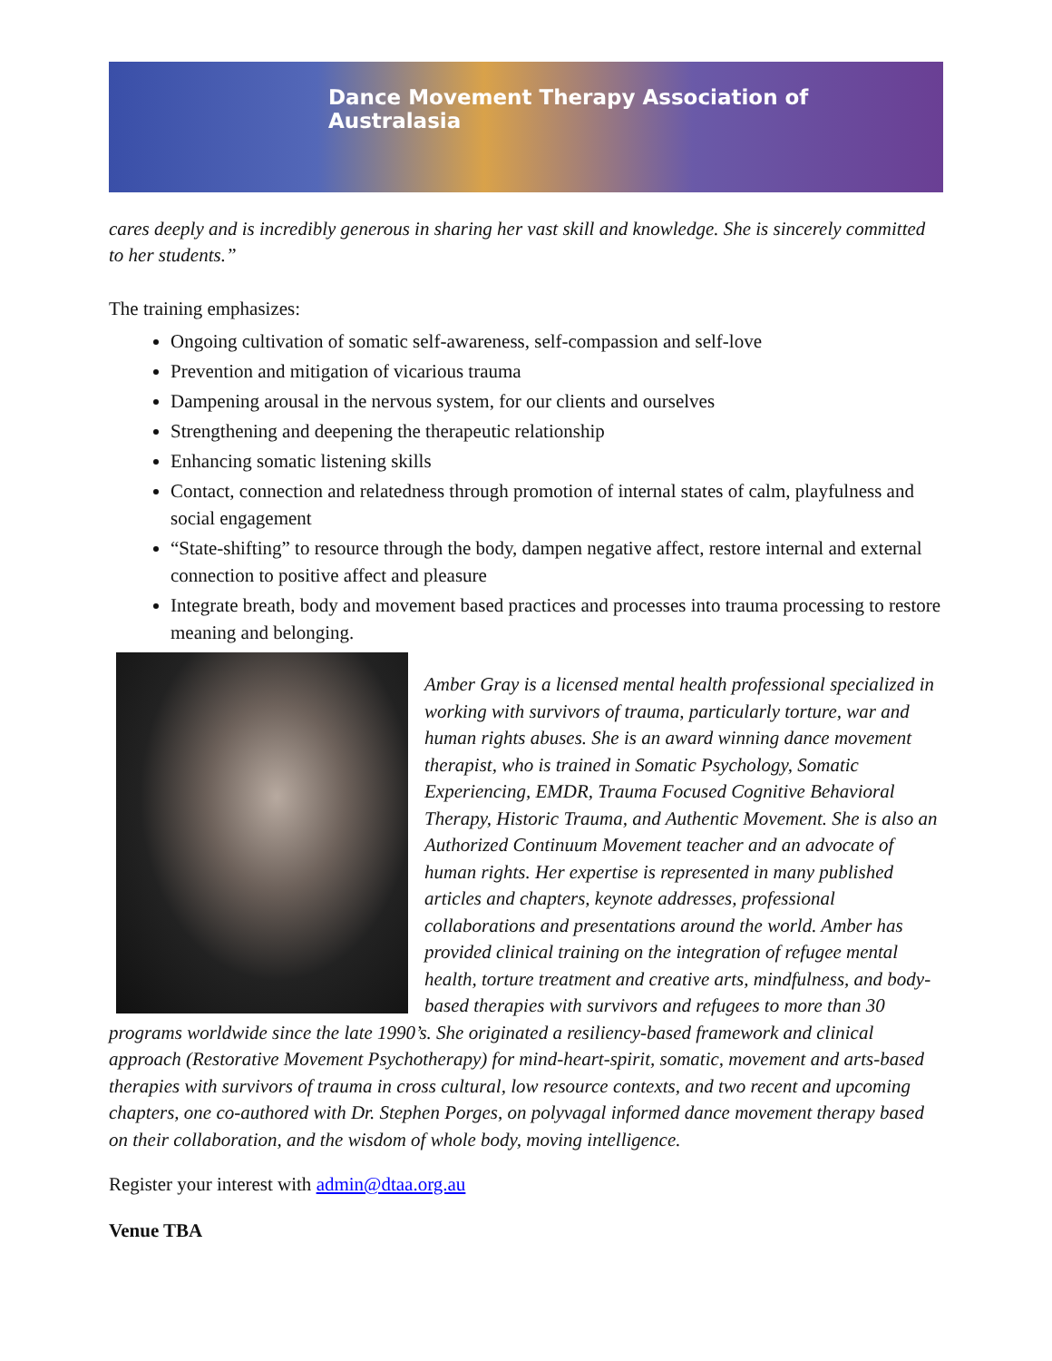Dance Movement Therapy Association of Australasia
cares deeply and is incredibly generous in sharing her vast skill and knowledge. She is sincerely committed to her students.”
The training emphasizes:
Ongoing cultivation of somatic self-awareness, self-compassion and self-love
Prevention and mitigation of vicarious trauma
Dampening arousal in the nervous system, for our clients and ourselves
Strengthening and deepening the therapeutic relationship
Enhancing somatic listening skills
Contact, connection and relatedness through promotion of internal states of calm, playfulness and social engagement
“State-shifting” to resource through the body, dampen negative affect, restore internal and external connection to positive affect and pleasure
Integrate breath, body and movement based practices and processes into trauma processing to restore meaning and belonging.
Amber Gray is a licensed mental health professional specialized in working with survivors of trauma, particularly torture, war and human rights abuses. She is an award winning dance movement therapist, who is trained in Somatic Psychology, Somatic Experiencing, EMDR, Trauma Focused Cognitive Behavioral Therapy, Historic Trauma, and Authentic Movement. She is also an Authorized Continuum Movement teacher and an advocate of human rights. Her expertise is represented in many published articles and chapters, keynote addresses, professional collaborations and presentations around the world. Amber has provided clinical training on the integration of refugee mental health, torture treatment and creative arts, mindfulness, and body-based therapies with survivors and refugees to more than 30 programs worldwide since the late 1990’s. She originated a resiliency-based framework and clinical approach (Restorative Movement Psychotherapy) for mind-heart-spirit, somatic, movement and arts-based therapies with survivors of trauma in cross cultural, low resource contexts, and two recent and upcoming chapters, one co-authored with Dr. Stephen Porges, on polyvagal informed dance movement therapy based on their collaboration, and the wisdom of whole body, moving intelligence.
Register your interest with admin@dtaa.org.au
Venue TBA